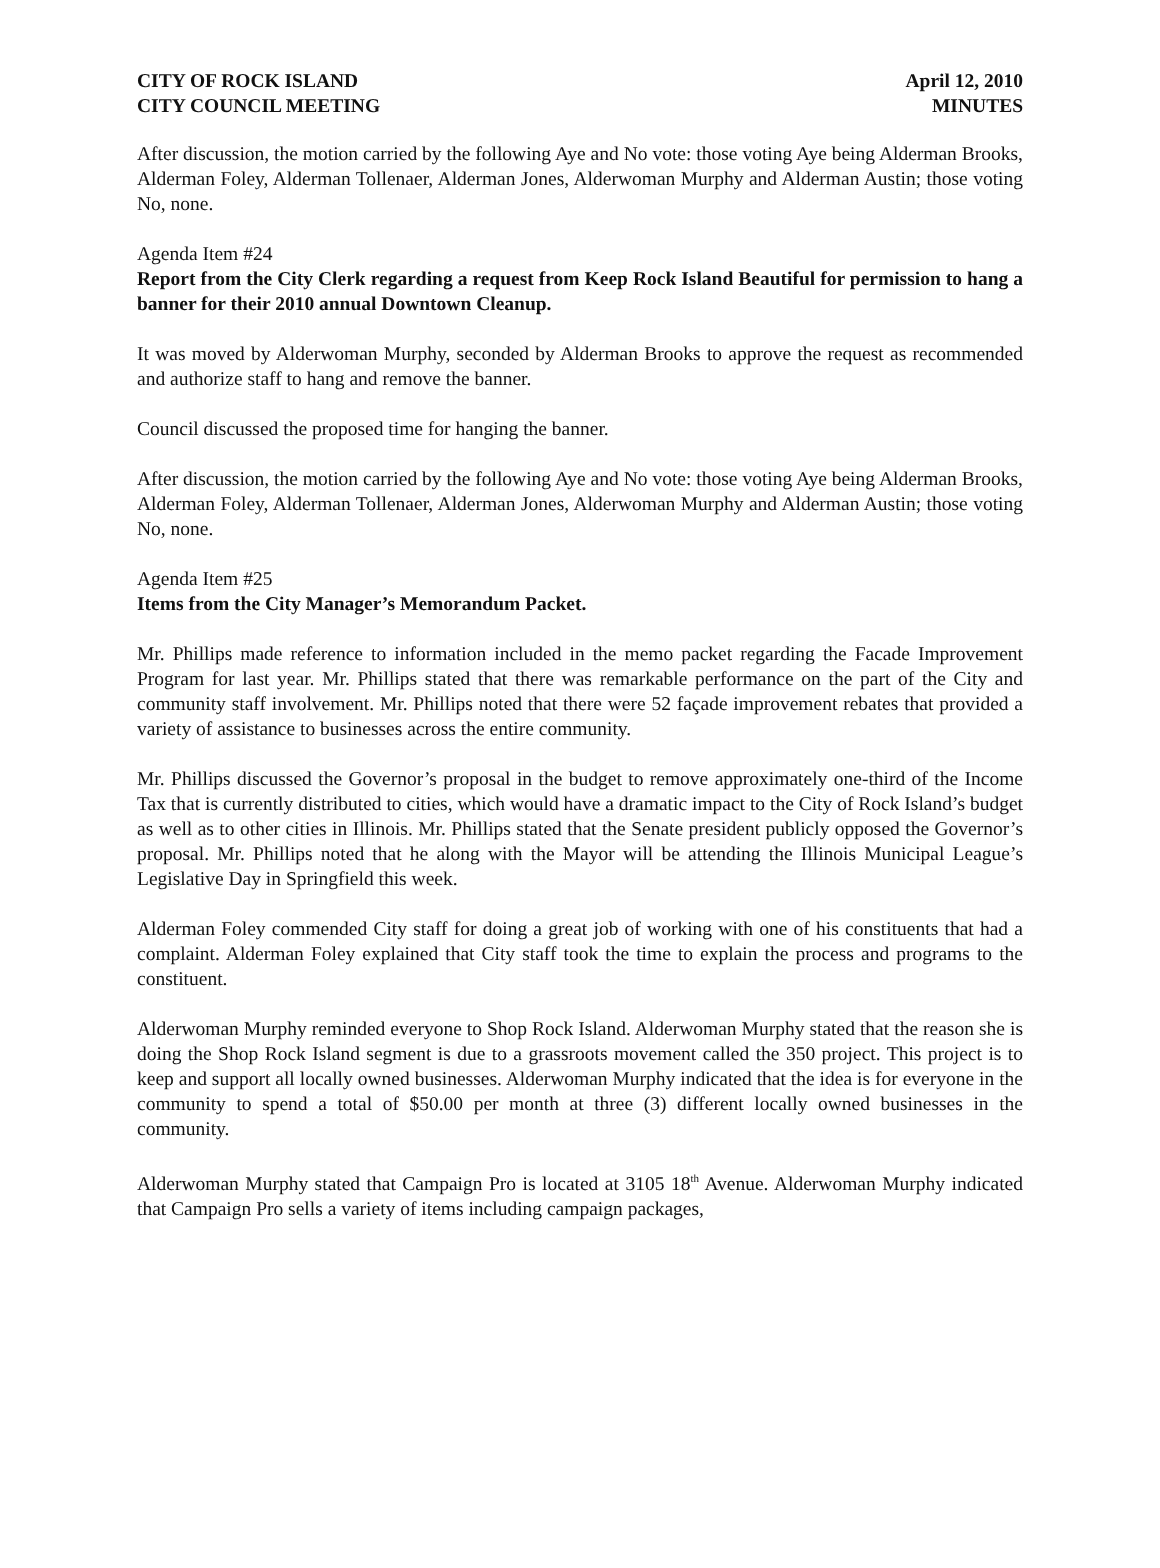CITY OF ROCK ISLAND
CITY COUNCIL MEETING
April 12, 2010
MINUTES
After discussion, the motion carried by the following Aye and No vote: those voting Aye being Alderman Brooks, Alderman Foley, Alderman Tollenaer, Alderman Jones, Alderwoman Murphy and Alderman Austin; those voting No, none.
Agenda Item #24
Report from the City Clerk regarding a request from Keep Rock Island Beautiful for permission to hang a banner for their 2010 annual Downtown Cleanup.
It was moved by Alderwoman Murphy, seconded by Alderman Brooks to approve the request as recommended and authorize staff to hang and remove the banner.
Council discussed the proposed time for hanging the banner.
After discussion, the motion carried by the following Aye and No vote: those voting Aye being Alderman Brooks, Alderman Foley, Alderman Tollenaer, Alderman Jones, Alderwoman Murphy and Alderman Austin; those voting No, none.
Agenda Item #25
Items from the City Manager’s Memorandum Packet.
Mr. Phillips made reference to information included in the memo packet regarding the Facade Improvement Program for last year. Mr. Phillips stated that there was remarkable performance on the part of the City and community staff involvement. Mr. Phillips noted that there were 52 façade improvement rebates that provided a variety of assistance to businesses across the entire community.
Mr. Phillips discussed the Governor’s proposal in the budget to remove approximately one-third of the Income Tax that is currently distributed to cities, which would have a dramatic impact to the City of Rock Island’s budget as well as to other cities in Illinois. Mr. Phillips stated that the Senate president publicly opposed the Governor’s proposal. Mr. Phillips noted that he along with the Mayor will be attending the Illinois Municipal League’s Legislative Day in Springfield this week.
Alderman Foley commended City staff for doing a great job of working with one of his constituents that had a complaint. Alderman Foley explained that City staff took the time to explain the process and programs to the constituent.
Alderwoman Murphy reminded everyone to Shop Rock Island. Alderwoman Murphy stated that the reason she is doing the Shop Rock Island segment is due to a grassroots movement called the 350 project. This project is to keep and support all locally owned businesses. Alderwoman Murphy indicated that the idea is for everyone in the community to spend a total of $50.00 per month at three (3) different locally owned businesses in the community.
Alderwoman Murphy stated that Campaign Pro is located at 3105 18<sup>th</sup> Avenue. Alderwoman Murphy indicated that Campaign Pro sells a variety of items including campaign packages,